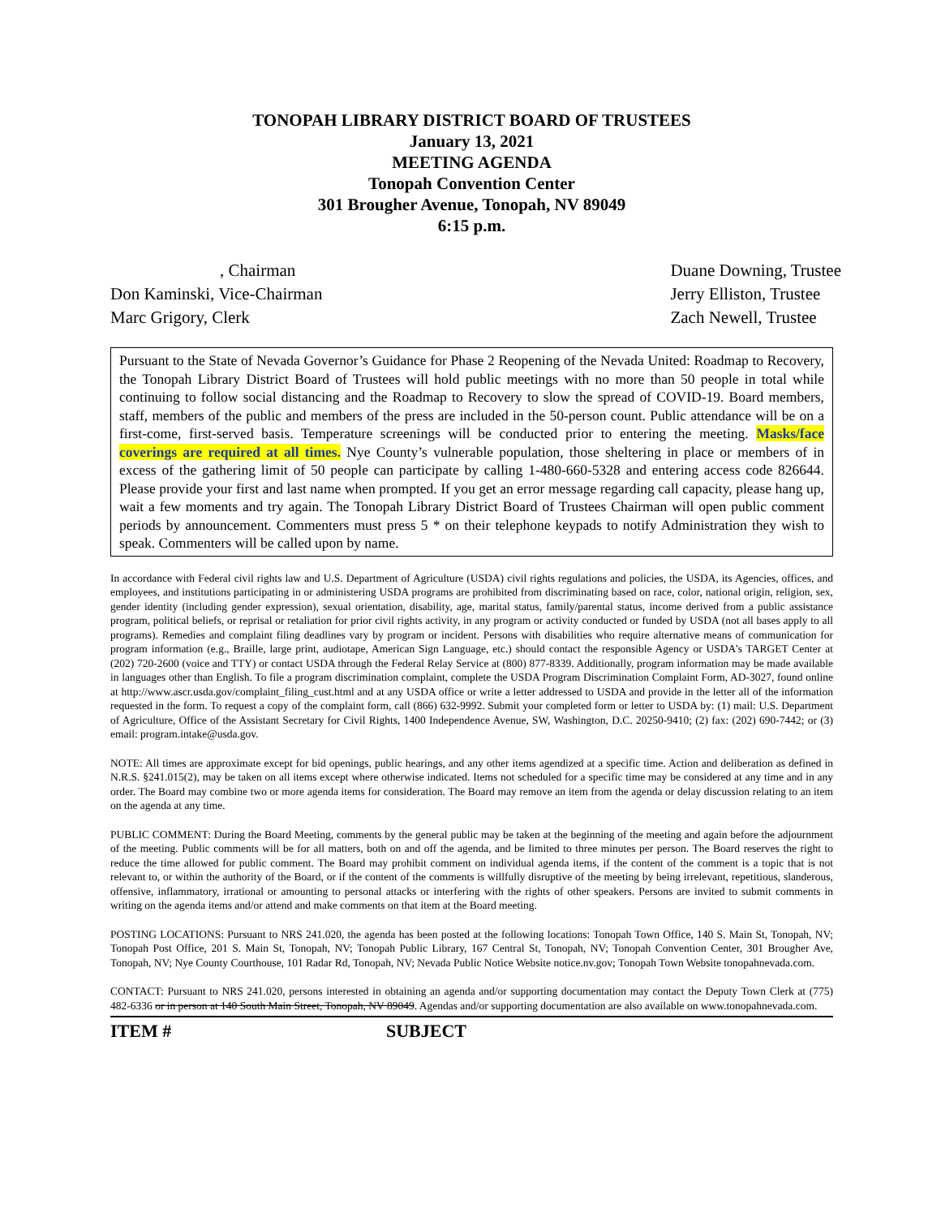TONOPAH LIBRARY DISTRICT BOARD OF TRUSTEES
January 13, 2021
MEETING AGENDA
Tonopah Convention Center
301 Brougher Avenue, Tonopah, NV 89049
6:15 p.m.
, Chairman
Don Kaminski, Vice-Chairman
Marc Grigory, Clerk
Duane Downing, Trustee
Jerry Elliston, Trustee
Zach Newell, Trustee
Pursuant to the State of Nevada Governor’s Guidance for Phase 2 Reopening of the Nevada United: Roadmap to Recovery, the Tonopah Library District Board of Trustees will hold public meetings with no more than 50 people in total while continuing to follow social distancing and the Roadmap to Recovery to slow the spread of COVID-19. Board members, staff, members of the public and members of the press are included in the 50-person count. Public attendance will be on a first-come, first-served basis. Temperature screenings will be conducted prior to entering the meeting. Masks/face coverings are required at all times. Nye County’s vulnerable population, those sheltering in place or members of in excess of the gathering limit of 50 people can participate by calling 1-480-660-5328 and entering access code 826644. Please provide your first and last name when prompted. If you get an error message regarding call capacity, please hang up, wait a few moments and try again. The Tonopah Library District Board of Trustees Chairman will open public comment periods by announcement. Commenters must press 5 * on their telephone keypads to notify Administration they wish to speak. Commenters will be called upon by name.
In accordance with Federal civil rights law and U.S. Department of Agriculture (USDA) civil rights regulations and policies, the USDA, its Agencies, offices, and employees, and institutions participating in or administering USDA programs are prohibited from discriminating based on race, color, national origin, religion, sex, gender identity (including gender expression), sexual orientation, disability, age, marital status, family/parental status, income derived from a public assistance program, political beliefs, or reprisal or retaliation for prior civil rights activity, in any program or activity conducted or funded by USDA (not all bases apply to all programs). Remedies and complaint filing deadlines vary by program or incident. Persons with disabilities who require alternative means of communication for program information (e.g., Braille, large print, audiotape, American Sign Language, etc.) should contact the responsible Agency or USDA’s TARGET Center at (202) 720-2600 (voice and TTY) or contact USDA through the Federal Relay Service at (800) 877-8339. Additionally, program information may be made available in languages other than English. To file a program discrimination complaint, complete the USDA Program Discrimination Complaint Form, AD-3027, found online at http://www.ascr.usda.gov/complaint_filing_cust.html and at any USDA office or write a letter addressed to USDA and provide in the letter all of the information requested in the form. To request a copy of the complaint form, call (866) 632-9992. Submit your completed form or letter to USDA by: (1) mail: U.S. Department of Agriculture, Office of the Assistant Secretary for Civil Rights, 1400 Independence Avenue, SW, Washington, D.C. 20250-9410; (2) fax: (202) 690-7442; or (3) email: program.intake@usda.gov.
NOTE: All times are approximate except for bid openings, public hearings, and any other items agendized at a specific time. Action and deliberation as defined in N.R.S. §241.015(2), may be taken on all items except where otherwise indicated. Items not scheduled for a specific time may be considered at any time and in any order. The Board may combine two or more agenda items for consideration. The Board may remove an item from the agenda or delay discussion relating to an item on the agenda at any time.
PUBLIC COMMENT: During the Board Meeting, comments by the general public may be taken at the beginning of the meeting and again before the adjournment of the meeting. Public comments will be for all matters, both on and off the agenda, and be limited to three minutes per person. The Board reserves the right to reduce the time allowed for public comment. The Board may prohibit comment on individual agenda items, if the content of the comment is a topic that is not relevant to, or within the authority of the Board, or if the content of the comments is willfully disruptive of the meeting by being irrelevant, repetitious, slanderous, offensive, inflammatory, irrational or amounting to personal attacks or interfering with the rights of other speakers. Persons are invited to submit comments in writing on the agenda items and/or attend and make comments on that item at the Board meeting.
POSTING LOCATIONS: Pursuant to NRS 241.020, the agenda has been posted at the following locations: Tonopah Town Office, 140 S. Main St, Tonopah, NV; Tonopah Post Office, 201 S. Main St, Tonopah, NV; Tonopah Public Library, 167 Central St, Tonopah, NV; Tonopah Convention Center, 301 Brougher Ave, Tonopah, NV; Nye County Courthouse, 101 Radar Rd, Tonopah, NV; Nevada Public Notice Website notice.nv.gov; Tonopah Town Website tonopahnevada.com.
CONTACT: Pursuant to NRS 241.020, persons interested in obtaining an agenda and/or supporting documentation may contact the Deputy Town Clerk at (775) 482-6336 or in person at 140 South Main Street, Tonopah, NV 89049. Agendas and/or supporting documentation are also available on www.tonopahnevada.com.
ITEM # SUBJECT